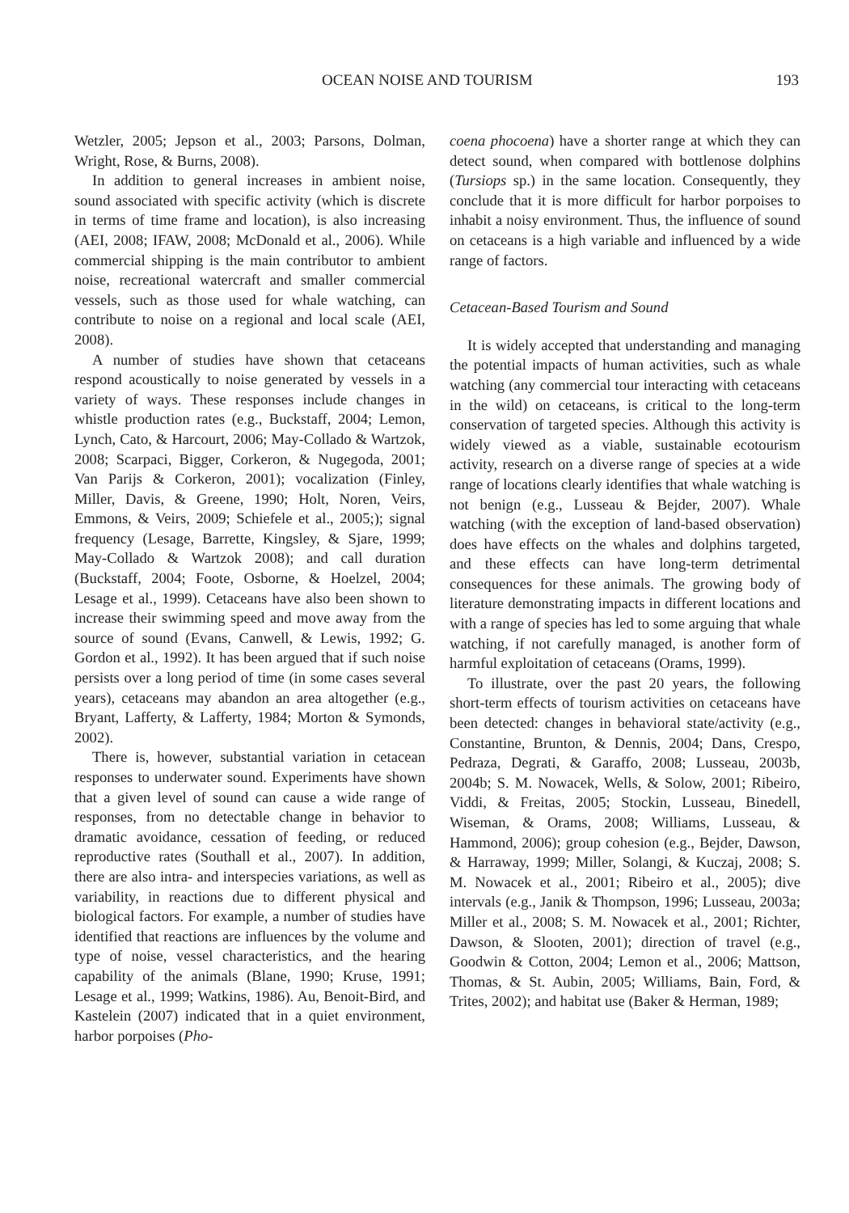OCEAN NOISE AND TOURISM 193
Wetzler, 2005; Jepson et al., 2003; Parsons, Dolman, Wright, Rose, & Burns, 2008).
In addition to general increases in ambient noise, sound associated with specific activity (which is discrete in terms of time frame and location), is also increasing (AEI, 2008; IFAW, 2008; McDonald et al., 2006). While commercial shipping is the main contributor to ambient noise, recreational watercraft and smaller commercial vessels, such as those used for whale watching, can contribute to noise on a regional and local scale (AEI, 2008).
A number of studies have shown that cetaceans respond acoustically to noise generated by vessels in a variety of ways. These responses include changes in whistle production rates (e.g., Buckstaff, 2004; Lemon, Lynch, Cato, & Harcourt, 2006; May-Collado & Wartzok, 2008; Scarpaci, Bigger, Corkeron, & Nugegoda, 2001; Van Parijs & Corkeron, 2001); vocalization (Finley, Miller, Davis, & Greene, 1990; Holt, Noren, Veirs, Emmons, & Veirs, 2009; Schiefele et al., 2005;); signal frequency (Lesage, Barrette, Kingsley, & Sjare, 1999; May-Collado & Wartzok 2008); and call duration (Buckstaff, 2004; Foote, Osborne, & Hoelzel, 2004; Lesage et al., 1999). Cetaceans have also been shown to increase their swimming speed and move away from the source of sound (Evans, Canwell, & Lewis, 1992; G. Gordon et al., 1992). It has been argued that if such noise persists over a long period of time (in some cases several years), cetaceans may abandon an area altogether (e.g., Bryant, Lafferty, & Lafferty, 1984; Morton & Symonds, 2002).
There is, however, substantial variation in cetacean responses to underwater sound. Experiments have shown that a given level of sound can cause a wide range of responses, from no detectable change in behavior to dramatic avoidance, cessation of feeding, or reduced reproductive rates (Southall et al., 2007). In addition, there are also intra- and interspecies variations, as well as variability, in reactions due to different physical and biological factors. For example, a number of studies have identified that reactions are influences by the volume and type of noise, vessel characteristics, and the hearing capability of the animals (Blane, 1990; Kruse, 1991; Lesage et al., 1999; Watkins, 1986). Au, Benoit-Bird, and Kastelein (2007) indicated that in a quiet environment, harbor porpoises (Pho-
coena phocoena) have a shorter range at which they can detect sound, when compared with bottlenose dolphins (Tursiops sp.) in the same location. Consequently, they conclude that it is more difficult for harbor porpoises to inhabit a noisy environment. Thus, the influence of sound on cetaceans is a high variable and influenced by a wide range of factors.
Cetacean-Based Tourism and Sound
It is widely accepted that understanding and managing the potential impacts of human activities, such as whale watching (any commercial tour interacting with cetaceans in the wild) on cetaceans, is critical to the long-term conservation of targeted species. Although this activity is widely viewed as a viable, sustainable ecotourism activity, research on a diverse range of species at a wide range of locations clearly identifies that whale watching is not benign (e.g., Lusseau & Bejder, 2007). Whale watching (with the exception of land-based observation) does have effects on the whales and dolphins targeted, and these effects can have long-term detrimental consequences for these animals. The growing body of literature demonstrating impacts in different locations and with a range of species has led to some arguing that whale watching, if not carefully managed, is another form of harmful exploitation of cetaceans (Orams, 1999).
To illustrate, over the past 20 years, the following short-term effects of tourism activities on cetaceans have been detected: changes in behavioral state/activity (e.g., Constantine, Brunton, & Dennis, 2004; Dans, Crespo, Pedraza, Degrati, & Garaffo, 2008; Lusseau, 2003b, 2004b; S. M. Nowacek, Wells, & Solow, 2001; Ribeiro, Viddi, & Freitas, 2005; Stockin, Lusseau, Binedell, Wiseman, & Orams, 2008; Williams, Lusseau, & Hammond, 2006); group cohesion (e.g., Bejder, Dawson, & Harraway, 1999; Miller, Solangi, & Kuczaj, 2008; S. M. Nowacek et al., 2001; Ribeiro et al., 2005); dive intervals (e.g., Janik & Thompson, 1996; Lusseau, 2003a; Miller et al., 2008; S. M. Nowacek et al., 2001; Richter, Dawson, & Slooten, 2001); direction of travel (e.g., Goodwin & Cotton, 2004; Lemon et al., 2006; Mattson, Thomas, & St. Aubin, 2005; Williams, Bain, Ford, & Trites, 2002); and habitat use (Baker & Herman, 1989;